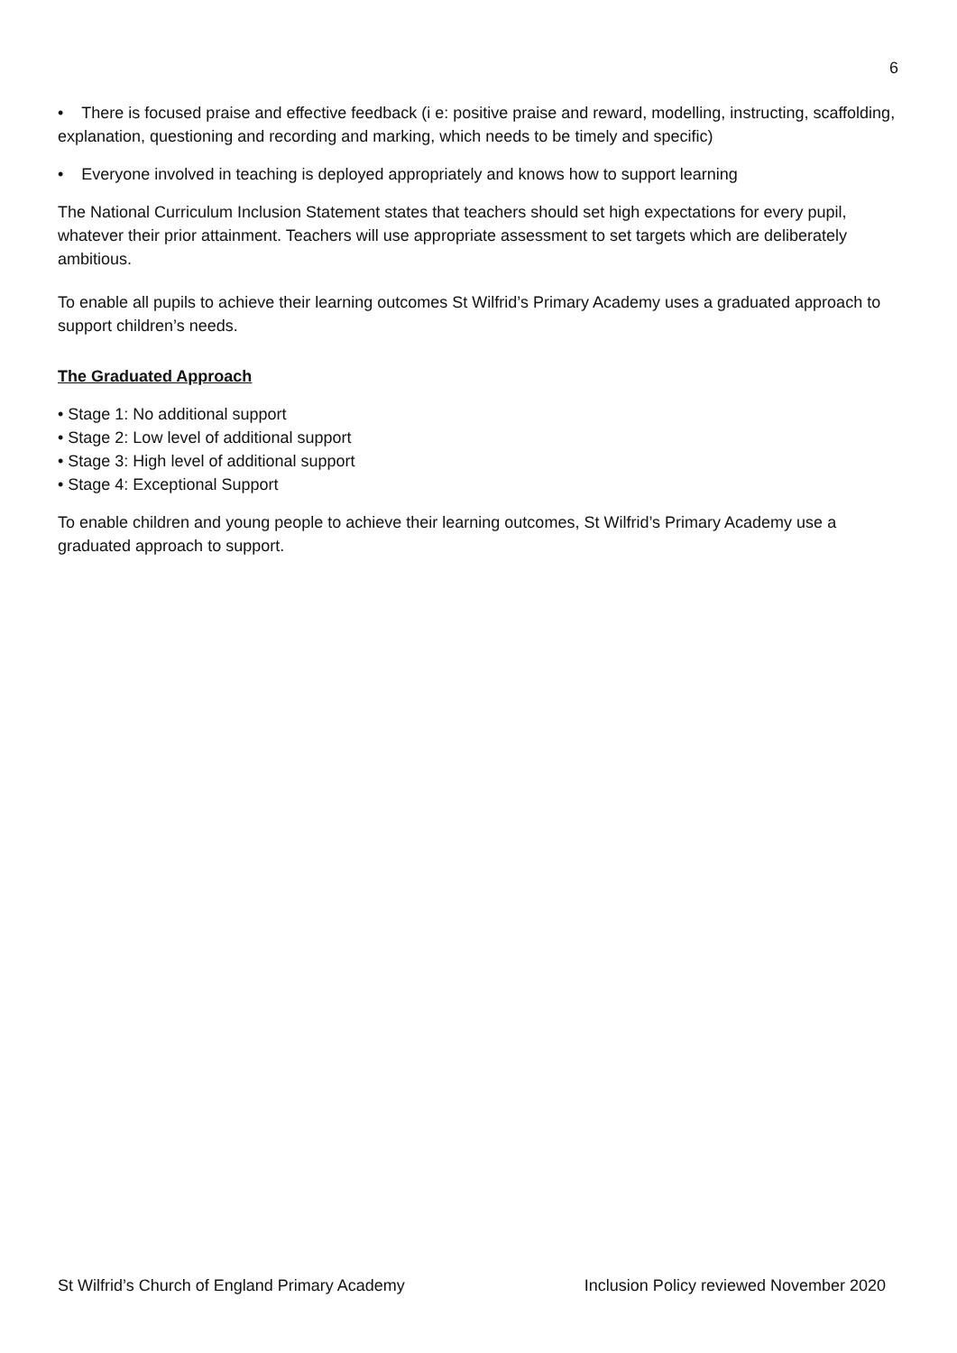6
• There is focused praise and effective feedback (i e: positive praise and reward, modelling, instructing, scaffolding, explanation, questioning and recording and marking, which needs to be timely and specific)
• Everyone involved in teaching is deployed appropriately and knows how to support learning
The National Curriculum Inclusion Statement states that teachers should set high expectations for every pupil, whatever their prior attainment. Teachers will use appropriate assessment to set targets which are deliberately ambitious.
To enable all pupils to achieve their learning outcomes St Wilfrid’s Primary Academy uses a graduated approach to support children’s needs.
The Graduated Approach
• Stage 1: No additional support
• Stage 2: Low level of additional support
• Stage 3: High level of additional support
• Stage 4: Exceptional Support
To enable children and young people to achieve their learning outcomes, St Wilfrid’s Primary Academy use a graduated approach to support.
St Wilfrid’s Church of England Primary Academy Inclusion Policy reviewed November 2020